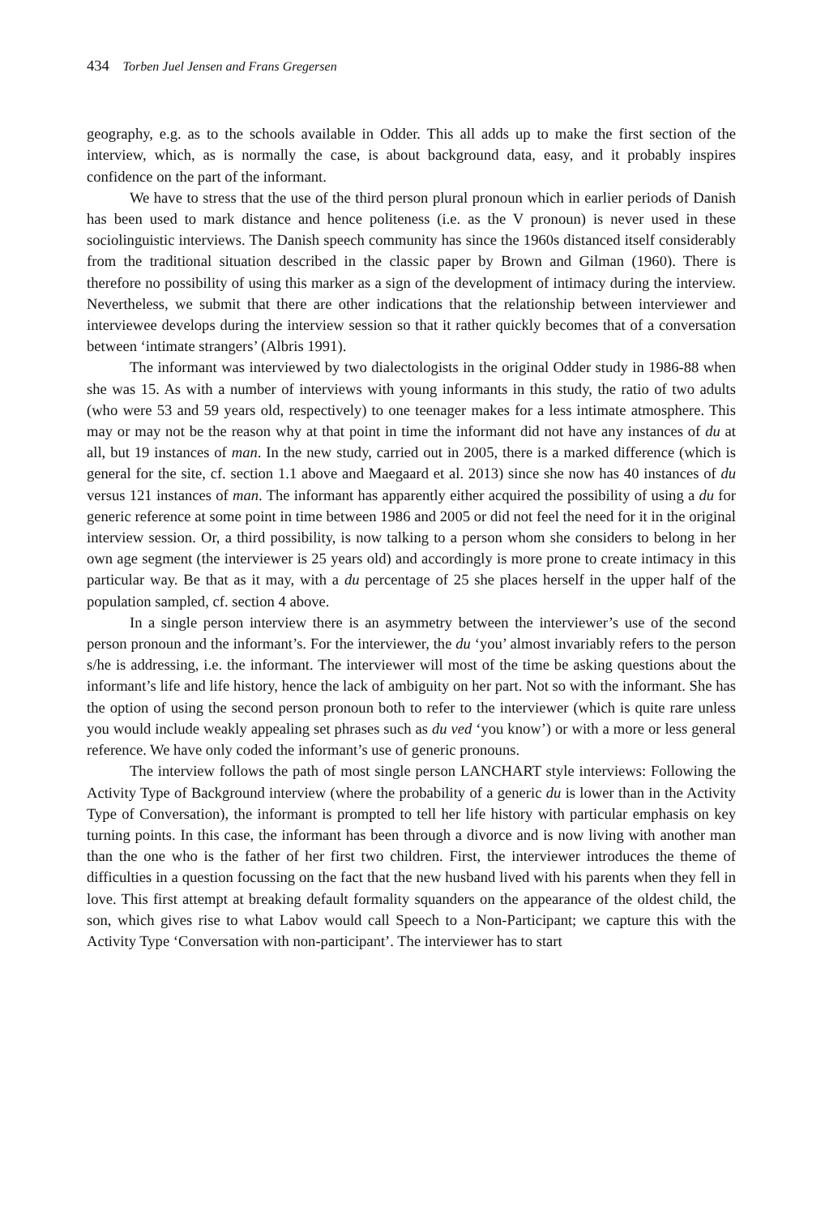434 Torben Juel Jensen and Frans Gregersen
geography, e.g. as to the schools available in Odder. This all adds up to make the first section of the interview, which, as is normally the case, is about background data, easy, and it probably inspires confidence on the part of the informant.
We have to stress that the use of the third person plural pronoun which in earlier periods of Danish has been used to mark distance and hence politeness (i.e. as the V pronoun) is never used in these sociolinguistic interviews. The Danish speech community has since the 1960s distanced itself considerably from the traditional situation described in the classic paper by Brown and Gilman (1960). There is therefore no possibility of using this marker as a sign of the development of intimacy during the interview. Nevertheless, we submit that there are other indications that the relationship between interviewer and interviewee develops during the interview session so that it rather quickly becomes that of a conversation between ‘intimate strangers’ (Albris 1991).
The informant was interviewed by two dialectologists in the original Odder study in 1986-88 when she was 15. As with a number of interviews with young informants in this study, the ratio of two adults (who were 53 and 59 years old, respectively) to one teenager makes for a less intimate atmosphere. This may or may not be the reason why at that point in time the informant did not have any instances of du at all, but 19 instances of man. In the new study, carried out in 2005, there is a marked difference (which is general for the site, cf. section 1.1 above and Maegaard et al. 2013) since she now has 40 instances of du versus 121 instances of man. The informant has apparently either acquired the possibility of using a du for generic reference at some point in time between 1986 and 2005 or did not feel the need for it in the original interview session. Or, a third possibility, is now talking to a person whom she considers to belong in her own age segment (the interviewer is 25 years old) and accordingly is more prone to create intimacy in this particular way. Be that as it may, with a du percentage of 25 she places herself in the upper half of the population sampled, cf. section 4 above.
In a single person interview there is an asymmetry between the interviewer’s use of the second person pronoun and the informant’s. For the interviewer, the du ‘you’ almost invariably refers to the person s/he is addressing, i.e. the informant. The interviewer will most of the time be asking questions about the informant’s life and life history, hence the lack of ambiguity on her part. Not so with the informant. She has the option of using the second person pronoun both to refer to the interviewer (which is quite rare unless you would include weakly appealing set phrases such as du ved ‘you know’) or with a more or less general reference. We have only coded the informant’s use of generic pronouns.
The interview follows the path of most single person LANCHART style interviews: Following the Activity Type of Background interview (where the probability of a generic du is lower than in the Activity Type of Conversation), the informant is prompted to tell her life history with particular emphasis on key turning points. In this case, the informant has been through a divorce and is now living with another man than the one who is the father of her first two children. First, the interviewer introduces the theme of difficulties in a question focussing on the fact that the new husband lived with his parents when they fell in love. This first attempt at breaking default formality squanders on the appearance of the oldest child, the son, which gives rise to what Labov would call Speech to a Non-Participant; we capture this with the Activity Type ‘Conversation with non-participant’. The interviewer has to start